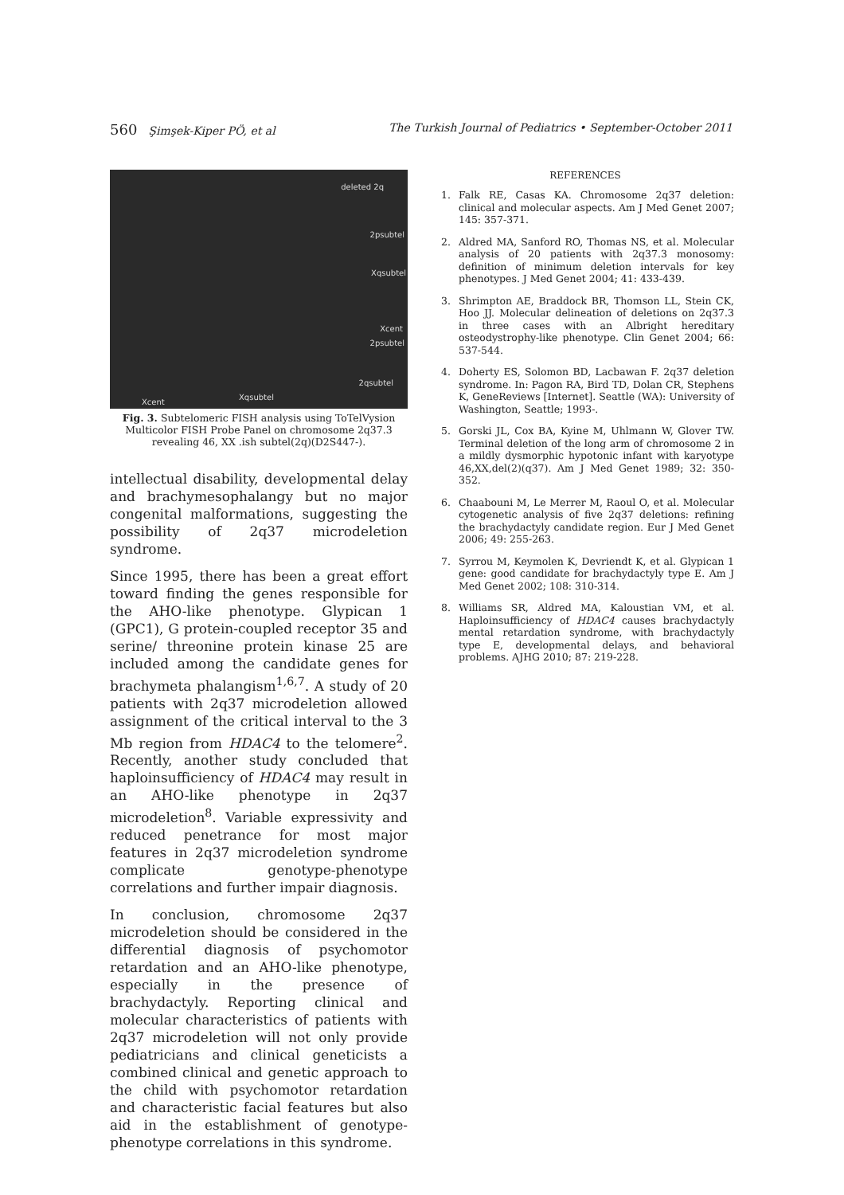560 Şimşek-Kiper PÖ, et al The Turkish Journal of Pediatrics • September-October 2011
deleted 2q
2psubtel
Xqsubtel
Xcent
2psubtel
2qsubtel
Xqsubtel
Xcent
Fig. 3. Subtelomeric FISH analysis using ToTelVysion Multicolor FISH Probe Panel on chromosome 2q37.3 revealing 46, XX .ish subtel(2q)(D2S447-).
intellectual disability, developmental delay and brachymesophalangy but no major congenital malformations, suggesting the possibility of 2q37 microdeletion syndrome.
Since 1995, there has been a great effort toward finding the genes responsible for the AHO-like phenotype. Glypican 1 (GPC1), G protein-coupled receptor 35 and serine/ threonine protein kinase 25 are included among the candidate genes for brachymeta phalangism<sup>1,6,7</sup>. A study of 20 patients with 2q37 microdeletion allowed assignment of the critical interval to the 3 Mb region from HDAC4 to the telomere<sup>2</sup>. Recently, another study concluded that haploinsufficiency of HDAC4 may result in an AHO-like phenotype in 2q37 microdeletion<sup>8</sup>. Variable expressivity and reduced penetrance for most major features in 2q37 microdeletion syndrome complicate genotype-phenotype correlations and further impair diagnosis.
In conclusion, chromosome 2q37 microdeletion should be considered in the differential diagnosis of psychomotor retardation and an AHO-like phenotype, especially in the presence of brachydactyly. Reporting clinical and molecular characteristics of patients with 2q37 microdeletion will not only provide pediatricians and clinical geneticists a combined clinical and genetic approach to the child with psychomotor retardation and characteristic facial features but also aid in the establishment of genotype-phenotype correlations in this syndrome.
REFERENCES
1. Falk RE, Casas KA. Chromosome 2q37 deletion: clinical and molecular aspects. Am J Med Genet 2007; 145: 357-371.
2. Aldred MA, Sanford RO, Thomas NS, et al. Molecular analysis of 20 patients with 2q37.3 monosomy: definition of minimum deletion intervals for key phenotypes. J Med Genet 2004; 41: 433-439.
3. Shrimpton AE, Braddock BR, Thomson LL, Stein CK, Hoo JJ. Molecular delineation of deletions on 2q37.3 in three cases with an Albright hereditary osteodystrophy-like phenotype. Clin Genet 2004; 66: 537-544.
4. Doherty ES, Solomon BD, Lacbawan F. 2q37 deletion syndrome. In: Pagon RA, Bird TD, Dolan CR, Stephens K, GeneReviews [Internet]. Seattle (WA): University of Washington, Seattle; 1993-.
5. Gorski JL, Cox BA, Kyine M, Uhlmann W, Glover TW. Terminal deletion of the long arm of chromosome 2 in a mildly dysmorphic hypotonic infant with karyotype 46,XX,del(2)(q37). Am J Med Genet 1989; 32: 350-352.
6. Chaabouni M, Le Merrer M, Raoul O, et al. Molecular cytogenetic analysis of five 2q37 deletions: refining the brachydactyly candidate region. Eur J Med Genet 2006; 49: 255-263.
7. Syrrou M, Keymolen K, Devriendt K, et al. Glypican 1 gene: good candidate for brachydactyly type E. Am J Med Genet 2002; 108: 310-314.
8. Williams SR, Aldred MA, Kaloustian VM, et al. Haploinsufficiency of HDAC4 causes brachydactyly mental retardation syndrome, with brachydactyly type E, developmental delays, and behavioral problems. AJHG 2010; 87: 219-228.